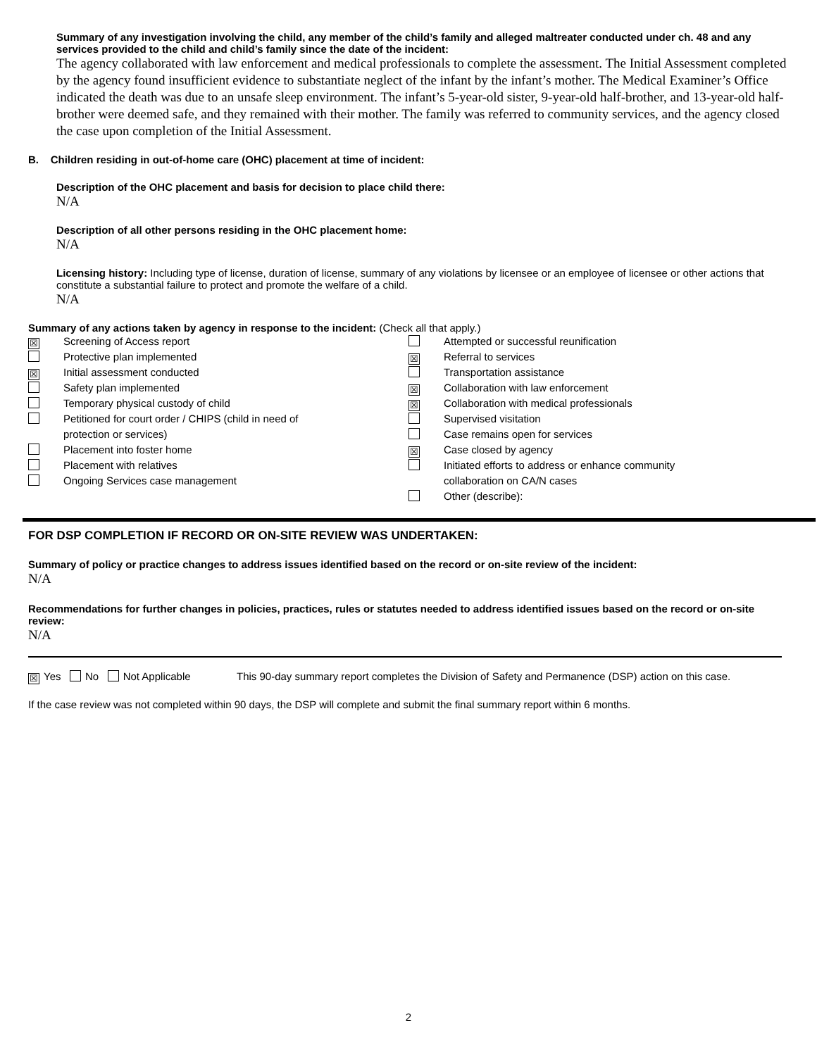Summary of any investigation involving the child, any member of the child’s family and alleged maltreater conducted under ch. 48 and any services provided to the child and child’s family since the date of the incident:
The agency collaborated with law enforcement and medical professionals to complete the assessment. The Initial Assessment completed by the agency found insufficient evidence to substantiate neglect of the infant by the infant’s mother. The Medical Examiner’s Office indicated the death was due to an unsafe sleep environment. The infant’s 5-year-old sister, 9-year-old half-brother, and 13-year-old half-brother were deemed safe, and they remained with their mother. The family was referred to community services, and the agency closed the case upon completion of the Initial Assessment.
B. Children residing in out-of-home care (OHC) placement at time of incident:
Description of the OHC placement and basis for decision to place child there:
N/A
Description of all other persons residing in the OHC placement home:
N/A
Licensing history: Including type of license, duration of license, summary of any violations by licensee or an employee of licensee or other actions that constitute a substantial failure to protect and promote the welfare of a child.
N/A
Summary of any actions taken by agency in response to the incident: (Check all that apply.)
☒ Screening of Access report
Protective plan implemented
☒ Initial assessment conducted
Safety plan implemented
Temporary physical custody of child
Petitioned for court order / CHIPS (child in need of
protection or services)
Placement into foster home
Placement with relatives
Ongoing Services case management
Attempted or successful reunification
☒ Referral to services
Transportation assistance
☒ Collaboration with law enforcement
☒ Collaboration with medical professionals
Supervised visitation
Case remains open for services
☒ Case closed by agency
Initiated efforts to address or enhance community
collaboration on CA/N cases
Other (describe):
FOR DSP COMPLETION IF RECORD OR ON-SITE REVIEW WAS UNDERTAKEN:
Summary of policy or practice changes to address issues identified based on the record or on-site review of the incident:
N/A
Recommendations for further changes in policies, practices, rules or statutes needed to address identified issues based on the record or on-site review:
N/A
☒ Yes No Not Applicable This 90-day summary report completes the Division of Safety and Permanence (DSP) action on this case.
If the case review was not completed within 90 days, the DSP will complete and submit the final summary report within 6 months.
2